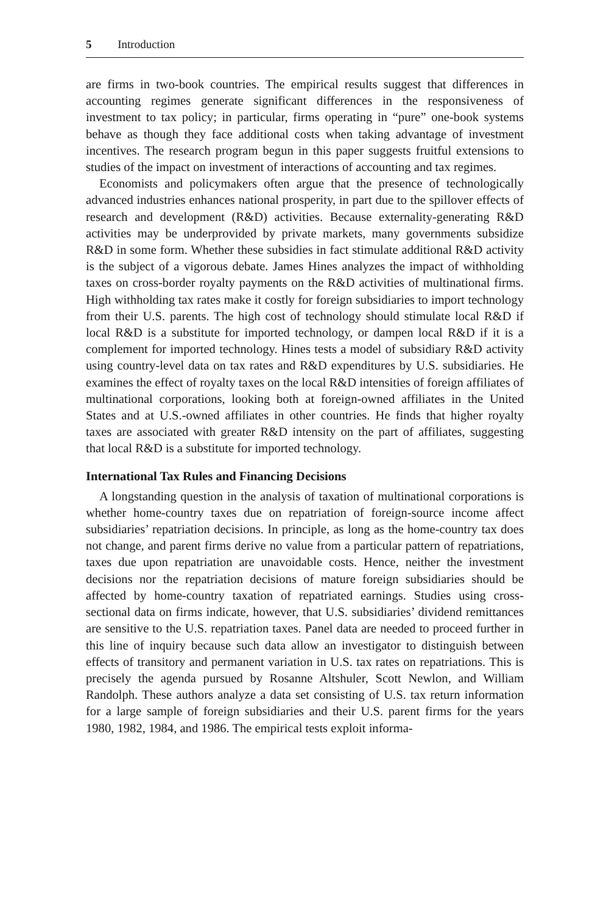5 Introduction
are firms in two-book countries. The empirical results suggest that differences in accounting regimes generate significant differences in the responsiveness of investment to tax policy; in particular, firms operating in “pure” one-book systems behave as though they face additional costs when taking advantage of investment incentives. The research program begun in this paper suggests fruitful extensions to studies of the impact on investment of interactions of accounting and tax regimes.
Economists and policymakers often argue that the presence of technologically advanced industries enhances national prosperity, in part due to the spillover effects of research and development (R&D) activities. Because externality-generating R&D activities may be underprovided by private markets, many governments subsidize R&D in some form. Whether these subsidies in fact stimulate additional R&D activity is the subject of a vigorous debate. James Hines analyzes the impact of withholding taxes on cross-border royalty payments on the R&D activities of multinational firms. High withholding tax rates make it costly for foreign subsidiaries to import technology from their U.S. parents. The high cost of technology should stimulate local R&D if local R&D is a substitute for imported technology, or dampen local R&D if it is a complement for imported technology. Hines tests a model of subsidiary R&D activity using country-level data on tax rates and R&D expenditures by U.S. subsidiaries. He examines the effect of royalty taxes on the local R&D intensities of foreign affiliates of multinational corporations, looking both at foreign-owned affiliates in the United States and at U.S.-owned affiliates in other countries. He finds that higher royalty taxes are associated with greater R&D intensity on the part of affiliates, suggesting that local R&D is a substitute for imported technology.
International Tax Rules and Financing Decisions
A longstanding question in the analysis of taxation of multinational corporations is whether home-country taxes due on repatriation of foreign-source income affect subsidiaries’ repatriation decisions. In principle, as long as the home-country tax does not change, and parent firms derive no value from a particular pattern of repatriations, taxes due upon repatriation are unavoidable costs. Hence, neither the investment decisions nor the repatriation decisions of mature foreign subsidiaries should be affected by home-country taxation of repatriated earnings. Studies using cross-sectional data on firms indicate, however, that U.S. subsidiaries’ dividend remittances are sensitive to the U.S. repatriation taxes. Panel data are needed to proceed further in this line of inquiry because such data allow an investigator to distinguish between effects of transitory and permanent variation in U.S. tax rates on repatriations. This is precisely the agenda pursued by Rosanne Altshuler, Scott Newlon, and William Randolph. These authors analyze a data set consisting of U.S. tax return information for a large sample of foreign subsidiaries and their U.S. parent firms for the years 1980, 1982, 1984, and 1986. The empirical tests exploit informa-